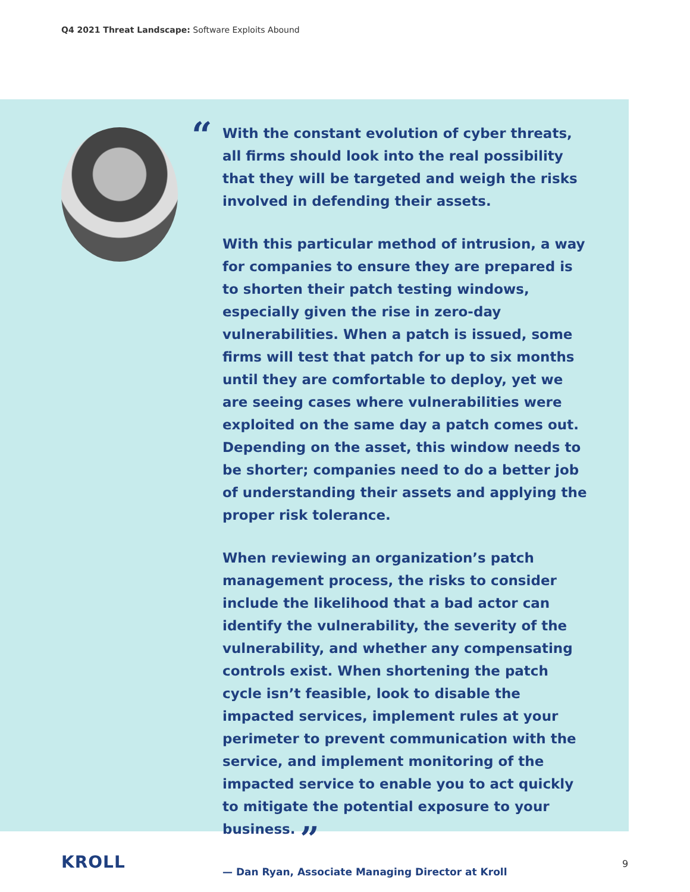Q4 2021 Threat Landscape: Software Exploits Abound
“
With the constant evolution of cyber threats, all firms should look into the real possibility that they will be targeted and weigh the risks involved in defending their assets.
With this particular method of intrusion, a way for companies to ensure they are prepared is to shorten their patch testing windows, especially given the rise in zero-day vulnerabilities. When a patch is issued, some firms will test that patch for up to six months until they are comfortable to deploy, yet we are seeing cases where vulnerabilities were exploited on the same day a patch comes out. Depending on the asset, this window needs to be shorter; companies need to do a better job of understanding their assets and applying the proper risk tolerance.
When reviewing an organization’s patch management process, the risks to consider include the likelihood that a bad actor can identify the vulnerability, the severity of the vulnerability, and whether any compensating controls exist. When shortening the patch cycle isn’t feasible, look to disable the impacted services, implement rules at your perimeter to prevent communication with the service, and implement monitoring of the impacted service to enable you to act quickly to mitigate the potential exposure to your business. ”
— Dan Ryan, Associate Managing Director at Kroll
KROLL 9